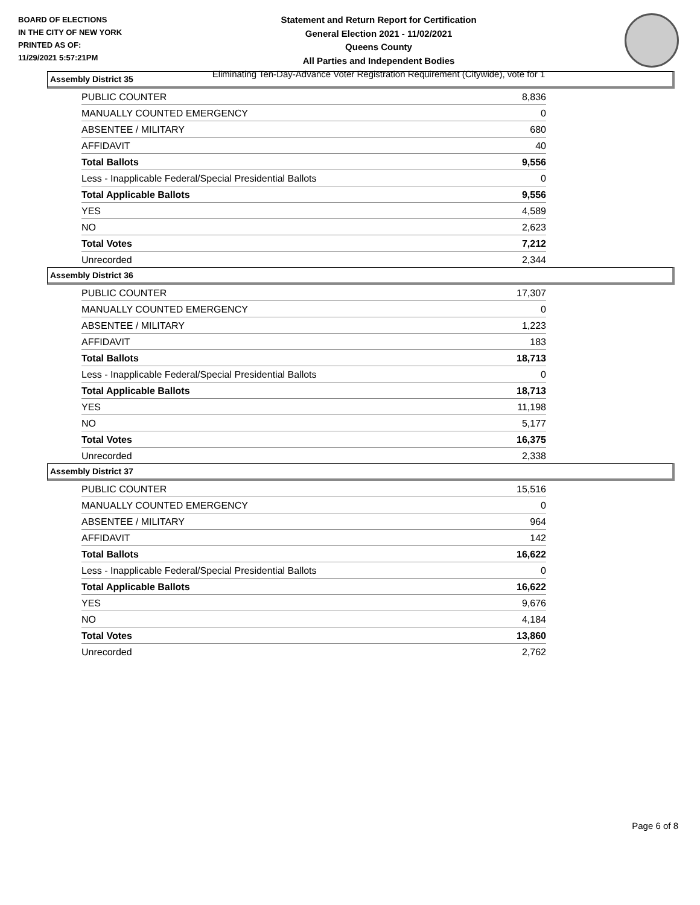BOARD OF ELECTIONS
IN THE CITY OF NEW YORK
PRINTED AS OF:
11/29/2021 5:57:21PM
Statement and Return Report for Certification
General Election 2021 - 11/02/2021
Queens County
All Parties and Independent Bodies
Eliminating Ten-Day-Advance Voter Registration Requirement (Citywide), vote for 1
Assembly District 35
| PUBLIC COUNTER | 8,836 |
| MANUALLY COUNTED EMERGENCY | 0 |
| ABSENTEE / MILITARY | 680 |
| AFFIDAVIT | 40 |
| Total Ballots | 9,556 |
| Less - Inapplicable Federal/Special Presidential Ballots | 0 |
| Total Applicable Ballots | 9,556 |
| YES | 4,589 |
| NO | 2,623 |
| Total Votes | 7,212 |
| Unrecorded | 2,344 |
Assembly District 36
| PUBLIC COUNTER | 17,307 |
| MANUALLY COUNTED EMERGENCY | 0 |
| ABSENTEE / MILITARY | 1,223 |
| AFFIDAVIT | 183 |
| Total Ballots | 18,713 |
| Less - Inapplicable Federal/Special Presidential Ballots | 0 |
| Total Applicable Ballots | 18,713 |
| YES | 11,198 |
| NO | 5,177 |
| Total Votes | 16,375 |
| Unrecorded | 2,338 |
Assembly District 37
| PUBLIC COUNTER | 15,516 |
| MANUALLY COUNTED EMERGENCY | 0 |
| ABSENTEE / MILITARY | 964 |
| AFFIDAVIT | 142 |
| Total Ballots | 16,622 |
| Less - Inapplicable Federal/Special Presidential Ballots | 0 |
| Total Applicable Ballots | 16,622 |
| YES | 9,676 |
| NO | 4,184 |
| Total Votes | 13,860 |
| Unrecorded | 2,762 |
Page 6 of 8